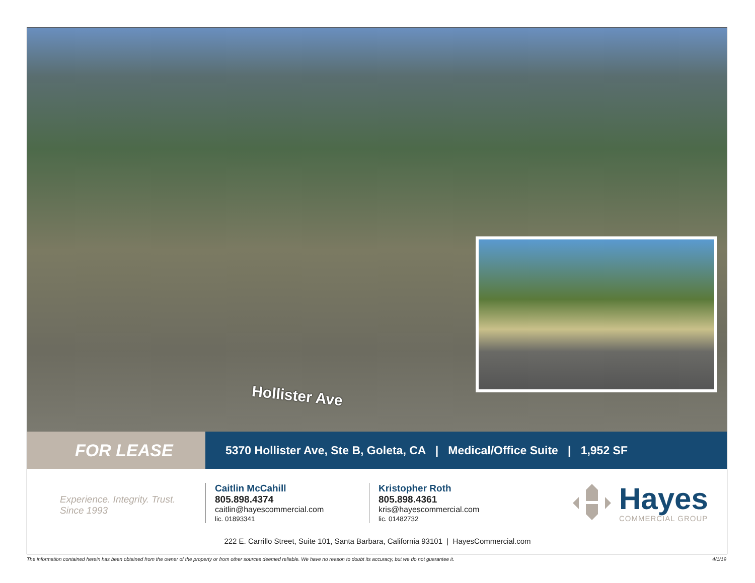Hollister Ave
FOR LEASE
5370 Hollister Ave, Ste B, Goleta, CA | Medical/Office Suite | 1,952 SF
Experience. Integrity. Trust.
Since 1993
Caitlin McCahill
805.898.4374
caitlin@hayescommercial.com
lic. 01893341
Kristopher Roth
805.898.4361
kris@hayescommercial.com
lic. 01482732
Hayes
COMMERCIAL GROUP
222 E. Carrillo Street, Suite 101, Santa Barbara, California 93101 | HayesCommercial.com
The information contained herein has been obtained from the owner of the property or from other sources deemed reliable. We have no reason to doubt its accuracy, but we do not guarantee it. 4/1/19